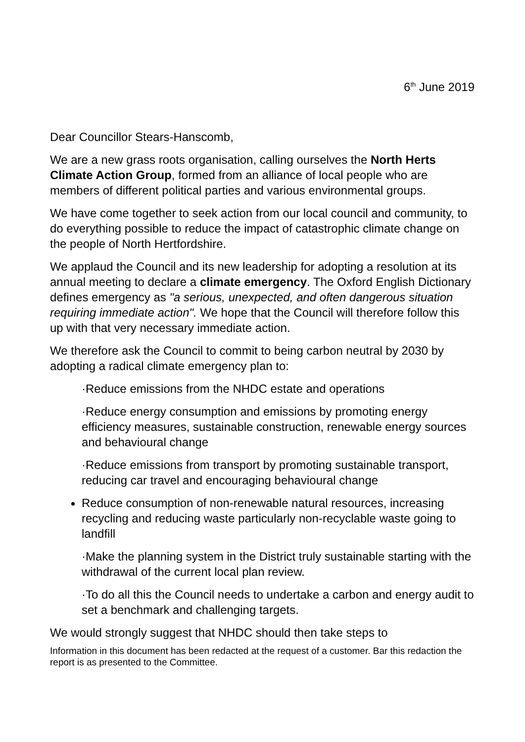6<sup>th</sup> June 2019
Dear Councillor Stears-Hanscomb,
We are a new grass roots organisation, calling ourselves the North Herts Climate Action Group, formed from an alliance of local people who are members of different political parties and various environmental groups.
We have come together to seek action from our local council and community, to do everything possible to reduce the impact of catastrophic climate change on the people of North Hertfordshire.
We applaud the Council and its new leadership for adopting a resolution at its annual meeting to declare a climate emergency. The Oxford English Dictionary defines emergency as "a serious, unexpected, and often dangerous situation requiring immediate action". We hope that the Council will therefore follow this up with that very necessary immediate action.
We therefore ask the Council to commit to being carbon neutral by 2030 by adopting a radical climate emergency plan to:
·Reduce emissions from the NHDC estate and operations
·Reduce energy consumption and emissions by promoting energy efficiency measures, sustainable construction, renewable energy sources and behavioural change
·Reduce emissions from transport by promoting sustainable transport, reducing car travel and encouraging behavioural change
Reduce consumption of non-renewable natural resources, increasing recycling and reducing waste particularly non-recyclable waste going to landfill
·Make the planning system in the District truly sustainable starting with the withdrawal of the current local plan review.
·To do all this the Council needs to undertake a carbon and energy audit to set a benchmark and challenging targets.
We would strongly suggest that NHDC should then take steps to
Information in this document has been redacted at the request of a customer. Bar this redaction the report is as presented to the Committee.